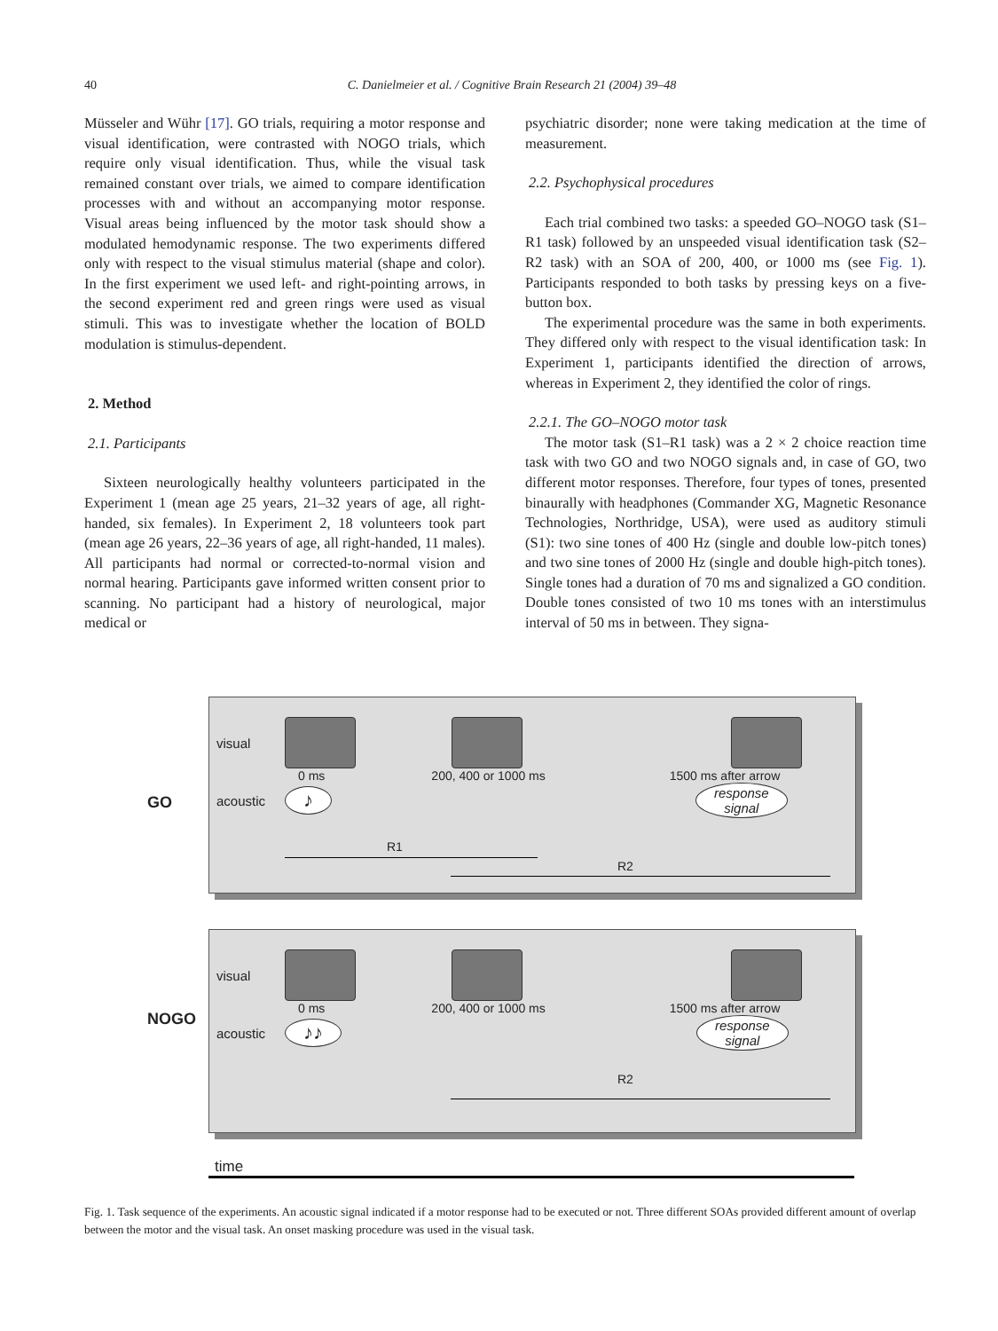40 C. Danielmeier et al. / Cognitive Brain Research 21 (2004) 39–48
Müsseler and Wühr [17]. GO trials, requiring a motor response and visual identification, were contrasted with NOGO trials, which require only visual identification. Thus, while the visual task remained constant over trials, we aimed to compare identification processes with and without an accompanying motor response. Visual areas being influenced by the motor task should show a modulated hemodynamic response. The two experiments differed only with respect to the visual stimulus material (shape and color). In the first experiment we used left- and right-pointing arrows, in the second experiment red and green rings were used as visual stimuli. This was to investigate whether the location of BOLD modulation is stimulus-dependent.
2. Method
2.1. Participants
Sixteen neurologically healthy volunteers participated in the Experiment 1 (mean age 25 years, 21–32 years of age, all right-handed, six females). In Experiment 2, 18 volunteers took part (mean age 26 years, 22–36 years of age, all right-handed, 11 males). All participants had normal or corrected-to-normal vision and normal hearing. Participants gave informed written consent prior to scanning. No participant had a history of neurological, major medical or
psychiatric disorder; none were taking medication at the time of measurement.
2.2. Psychophysical procedures
Each trial combined two tasks: a speeded GO–NOGO task (S1–R1 task) followed by an unspeeded visual identification task (S2–R2 task) with an SOA of 200, 400, or 1000 ms (see Fig. 1). Participants responded to both tasks by pressing keys on a five-button box.
The experimental procedure was the same in both experiments. They differed only with respect to the visual identification task: In Experiment 1, participants identified the direction of arrows, whereas in Experiment 2, they identified the color of rings.
2.2.1. The GO–NOGO motor task
The motor task (S1–R1 task) was a 2 × 2 choice reaction time task with two GO and two NOGO signals and, in case of GO, two different motor responses. Therefore, four types of tones, presented binaurally with headphones (Commander XG, Magnetic Resonance Technologies, Northridge, USA), were used as auditory stimuli (S1): two sine tones of 400 Hz (single and double low-pitch tones) and two sine tones of 2000 Hz (single and double high-pitch tones). Single tones had a duration of 70 ms and signalized a GO condition. Double tones consisted of two 10 ms tones with an interstimulus interval of 50 ms in between. They signa-
GO
visual
0 ms 200, 400 or 1000 ms 1500 ms after arrow
acoustic ♪ response
signal
R1
R2
NOGO
visual
0 ms 200, 400 or 1000 ms 1500 ms after arrow
acoustic ♪♪ response
signal
R2
time
Fig. 1. Task sequence of the experiments. An acoustic signal indicated if a motor response had to be executed or not. Three different SOAs provided different amount of overlap between the motor and the visual task. An onset masking procedure was used in the visual task.